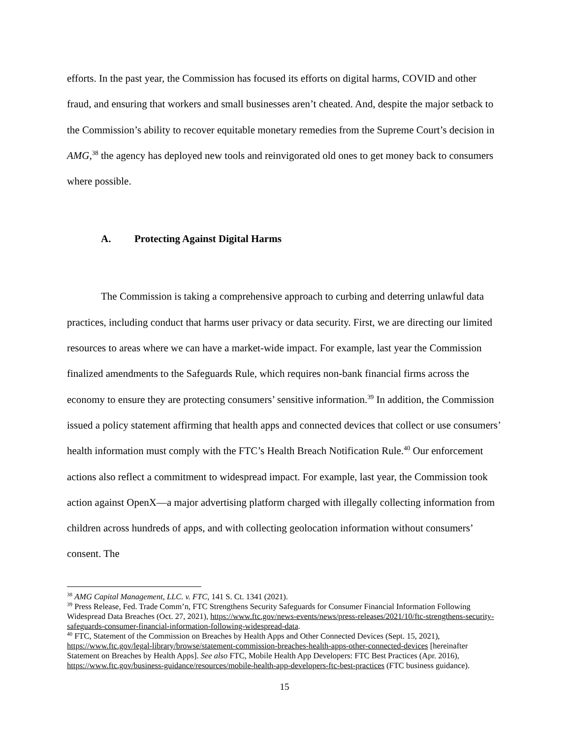efforts. In the past year, the Commission has focused its efforts on digital harms, COVID and other fraud, and ensuring that workers and small businesses aren’t cheated. And, despite the major setback to the Commission’s ability to recover equitable monetary remedies from the Supreme Court’s decision in AMG,<sup>38</sup> the agency has deployed new tools and reinvigorated old ones to get money back to consumers where possible.
A. Protecting Against Digital Harms
The Commission is taking a comprehensive approach to curbing and deterring unlawful data practices, including conduct that harms user privacy or data security. First, we are directing our limited resources to areas where we can have a market-wide impact. For example, last year the Commission finalized amendments to the Safeguards Rule, which requires non-bank financial firms across the economy to ensure they are protecting consumers’ sensitive information.<sup>39</sup> In addition, the Commission issued a policy statement affirming that health apps and connected devices that collect or use consumers’ health information must comply with the FTC’s Health Breach Notification Rule.<sup>40</sup> Our enforcement actions also reflect a commitment to widespread impact. For example, last year, the Commission took action against OpenX—a major advertising platform charged with illegally collecting information from children across hundreds of apps, and with collecting geolocation information without consumers’ consent. The
<sup>38</sup> AMG Capital Management, LLC. v. FTC, 141 S. Ct. 1341 (2021).
<sup>39</sup> Press Release, Fed. Trade Comm’n, FTC Strengthens Security Safeguards for Consumer Financial Information Following Widespread Data Breaches (Oct. 27, 2021), https://www.ftc.gov/news-events/news/press-releases/2021/10/ftc-strengthens-security-safeguards-consumer-financial-information-following-widespread-data.
<sup>40</sup> FTC, Statement of the Commission on Breaches by Health Apps and Other Connected Devices (Sept. 15, 2021), https://www.ftc.gov/legal-library/browse/statement-commission-breaches-health-apps-other-connected-devices [hereinafter Statement on Breaches by Health Apps]. See also FTC, Mobile Health App Developers: FTC Best Practices (Apr. 2016), https://www.ftc.gov/business-guidance/resources/mobile-health-app-developers-ftc-best-practices (FTC business guidance).
15